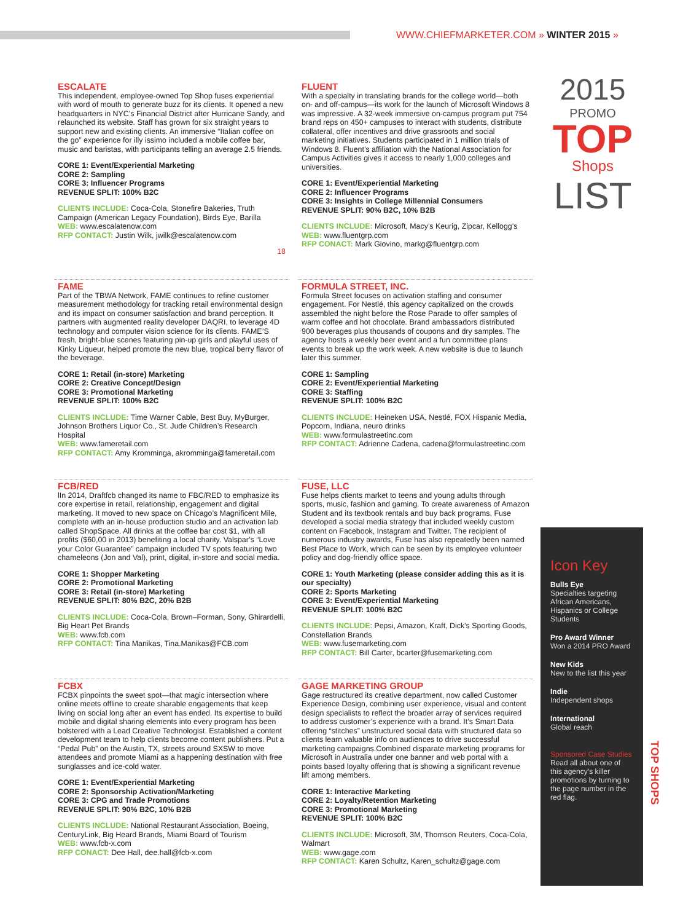WWW.CHIEFMARKETER.COM » WINTER 2015 »
2015
PROMO
TOP
Shops
LIST
ESCALATE
This independent, employee-owned Top Shop fuses experiential with word of mouth to generate buzz for its clients. It opened a new headquarters in NYC’s Financial District after Hurricane Sandy, and relaunched its website. Staff has grown for six straight years to support new and existing clients. An immersive “Italian coffee on the go” experience for illy issimo included a mobile coffee bar, music and baristas, with participants telling an average 2.5 friends.
CORE 1: Event/Experiential Marketing
CORE 2: Sampling
CORE 3: Influencer Programs
REVENUE SPLIT: 100% B2C
CLIENTS INCLUDE: Coca-Cola, Stonefire Bakeries, Truth Campaign (American Legacy Foundation), Birds Eye, Barilla
WEB: www.escalatenow.com
RFP CONTACT: Justin Wilk, jwilk@escalatenow.com
18
FLUENT
With a specialty in translating brands for the college world—both on- and off-campus—its work for the launch of Microsoft Windows 8 was impressive. A 32-week immersive on-campus program put 754 brand reps on 450+ campuses to interact with students, distribute collateral, offer incentives and drive grassroots and social marketing initiatives. Students participated in 1 million trials of Windows 8. Fluent’s affiliation with the National Association for Campus Activities gives it access to nearly 1,000 colleges and universities.
CORE 1: Event/Experiential Marketing
CORE 2: Influencer Programs
CORE 3: Insights in College Millennial Consumers
REVENUE SPLIT: 90% B2C, 10% B2B
CLIENTS INCLUDE: Microsoft, Macy’s Keurig, Zipcar, Kellogg’s
WEB: www.fluentgrp.com
RFP CONACT: Mark Giovino, markg@fluentgrp.com
FAME
Part of the TBWA Network, FAME continues to refine customer measurement methodology for tracking retail environmental design and its impact on consumer satisfaction and brand perception. It partners with augmented reality developer DAQRI, to leverage 4D technology and computer vision science for its clients. FAME’S fresh, bright-blue scenes featuring pin-up girls and playful uses of Kinky Liqueur, helped promote the new blue, tropical berry flavor of the beverage.
CORE 1: Retail (in-store) Marketing
CORE 2: Creative Concept/Design
CORE 3: Promotional Marketing
REVENUE SPLIT: 100% B2C
CLIENTS INCLUDE: Time Warner Cable, Best Buy, MyBurger, Johnson Brothers Liquor Co., St. Jude Children’s Research Hospital
WEB: www.fameretail.com
RFP CONTACT: Amy Kromminga, akromminga@fameretail.com
FORMULA STREET, INC.
Formula Street focuses on activation staffing and consumer engagement. For Nestlé, this agency capitalized on the crowds assembled the night before the Rose Parade to offer samples of warm coffee and hot chocolate. Brand ambassadors distributed 900 beverages plus thousands of coupons and dry samples. The agency hosts a weekly beer event and a fun committee plans events to break up the work week. A new website is due to launch later this summer.
CORE 1: Sampling
CORE 2: Event/Experiential Marketing
CORE 3: Staffing
REVENUE SPLIT: 100% B2C
CLIENTS INCLUDE: Heineken USA, Nestlé, FOX Hispanic Media, Popcorn, Indiana, neuro drinks
WEB: www.formulastreetinc.com
RFP CONTACT: Adrienne Cadena, cadena@formulastreetinc.com
FCB/RED
lIn 2014, Draftfcb changed its name to FBC/RED to emphasize its core expertise in retail, relationship, engagement and digital marketing. It moved to new space on Chicago’s Magnificent Mile, complete with an in-house production studio and an activation lab called ShopSpace. All drinks at the coffee bar cost $1, with all profits ($60,00 in 2013) benefiting a local charity. Valspar’s “Love your Color Guarantee” campaign included TV spots featuring two chameleons (Jon and Val), print, digital, in-store and social media.
CORE 1: Shopper Marketing
CORE 2: Promotional Marketing
CORE 3: Retail (in-store) Marketing
REVENUE SPLIT: 80% B2C, 20% B2B
CLIENTS INCLUDE: Coca-Cola, Brown–Forman, Sony, Ghirardelli, Big Heart Pet Brands
WEB: www.fcb.com
RFP CONTACT: Tina Manikas, Tina.Manikas@FCB.com
FUSE, LLC
Fuse helps clients market to teens and young adults through sports, music, fashion and gaming. To create awareness of Amazon Student and its textbook rentals and buy back programs, Fuse developed a social media strategy that included weekly custom content on Facebook, Instagram and Twitter. The recipient of numerous industry awards, Fuse has also repeatedly been named Best Place to Work, which can be seen by its employee volunteer policy and dog-friendly office space.
CORE 1: Youth Marketing (please consider adding this as it is our specialty)
CORE 2: Sports Marketing
CORE 3: Event/Experiential Marketing
REVENUE SPLIT: 100% B2C
CLIENTS INCLUDE: Pepsi, Amazon, Kraft, Dick’s Sporting Goods, Constellation Brands
WEB: www.fusemarketing.com
RFP CONTACT: Bill Carter, bcarter@fusemarketing.com
FCBX
FCBX pinpoints the sweet spot—that magic intersection where online meets offline to create sharable engagements that keep living on social long after an event has ended. Its expertise to build mobile and digital sharing elements into every program has been bolstered with a Lead Creative Technologist. Established a content development team to help clients become content publishers. Put a “Pedal Pub” on the Austin, TX, streets around SXSW to move attendees and promote Miami as a happening destination with free sunglasses and ice-cold water.
CORE 1: Event/Experiential Marketing
CORE 2: Sponsorship Activation/Marketing
CORE 3: CPG and Trade Promotions
REVENUE SPLIT: 90% B2C, 10% B2B
CLIENTS INCLUDE: National Restaurant Association, Boeing, CenturyLink, Big Heard Brands, Miami Board of Tourism
WEB: www.fcb-x.com
RFP CONACT: Dee Hall, dee.hall@fcb-x.com
GAGE MARKETING GROUP
Gage restructured its creative department, now called Customer Experience Design, combining user experience, visual and content design specialists to reflect the broader array of services required to address customer’s experience with a brand. It’s Smart Data offering “stitches” unstructured social data with structured data so clients learn valuable info on audiences to drive successful marketing campaigns.Combined disparate marketing programs for Microsoft in Australia under one banner and web portal with a points based loyalty offering that is showing a significant revenue lift among members.
CORE 1: Interactive Marketing
CORE 2: Loyalty/Retention Marketing
CORE 3: Promotional Marketing
REVENUE SPLIT: 100% B2C
CLIENTS INCLUDE: Microsoft, 3M, Thomson Reuters, Coca-Cola, Walmart
WEB: www.gage.com
RFP CONTACT: Karen Schultz, Karen_schultz@gage.com
Icon Key
Bulls Eye
Specialties targeting African Americans, Hispanics or College Students
Pro Award Winner
Won a 2014 PRO Award
New Kids
New to the list this year
Indie
Independent shops
International
Global reach
Sponsored Case Studies
Read all about one of this agency’s killer promotions by turning to the page number in the red flag.
TOP SHOPS